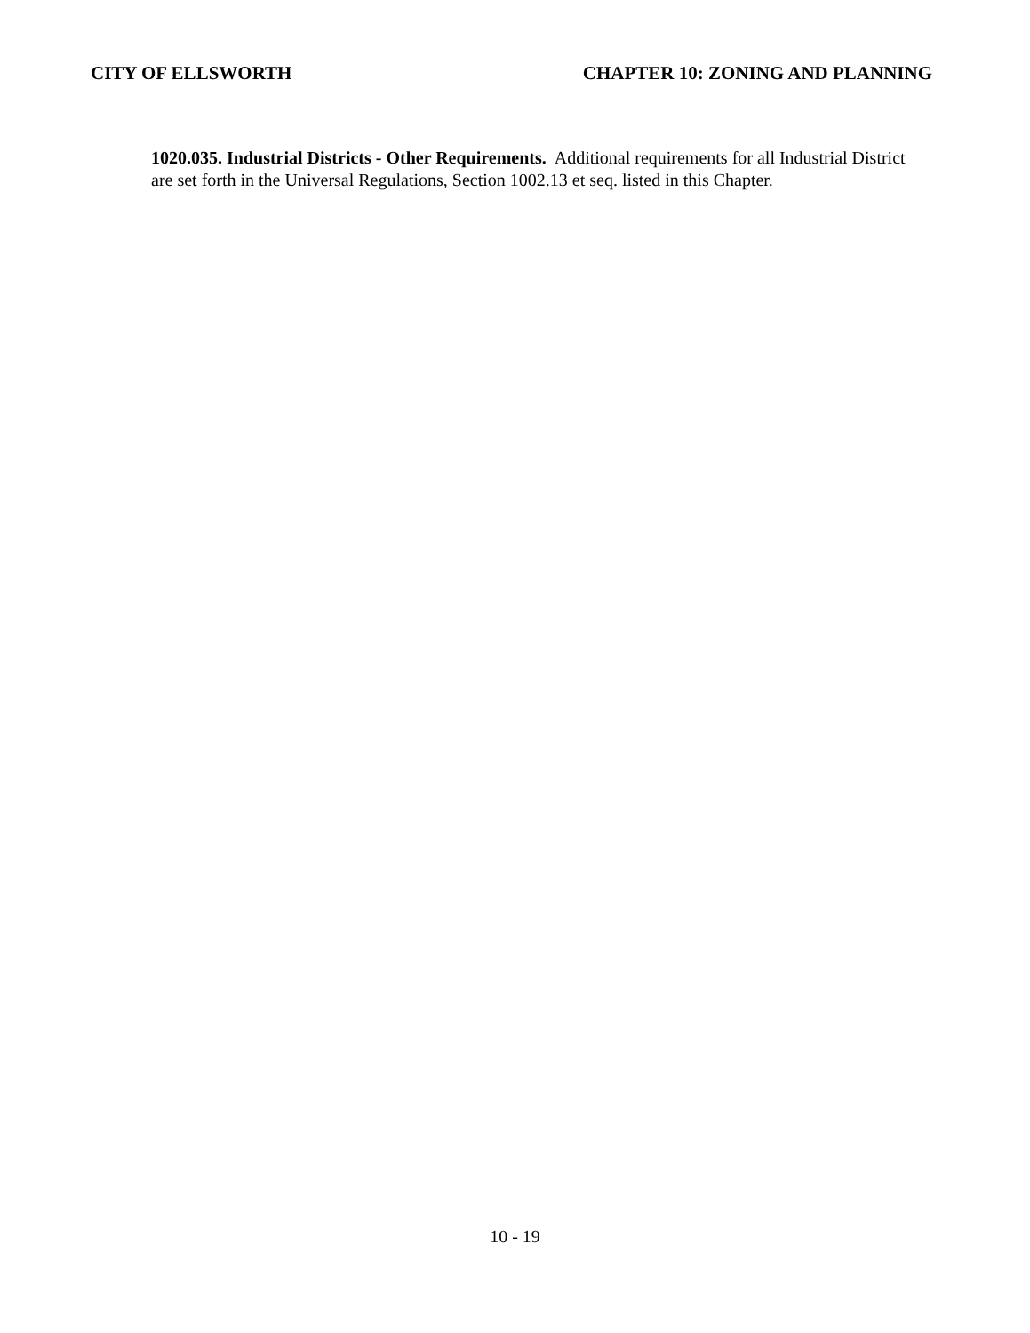CITY OF ELLSWORTH CHAPTER 10: ZONING AND PLANNING
1020.035. Industrial Districts - Other Requirements. Additional requirements for all Industrial District are set forth in the Universal Regulations, Section 1002.13 et seq. listed in this Chapter.
10 - 19